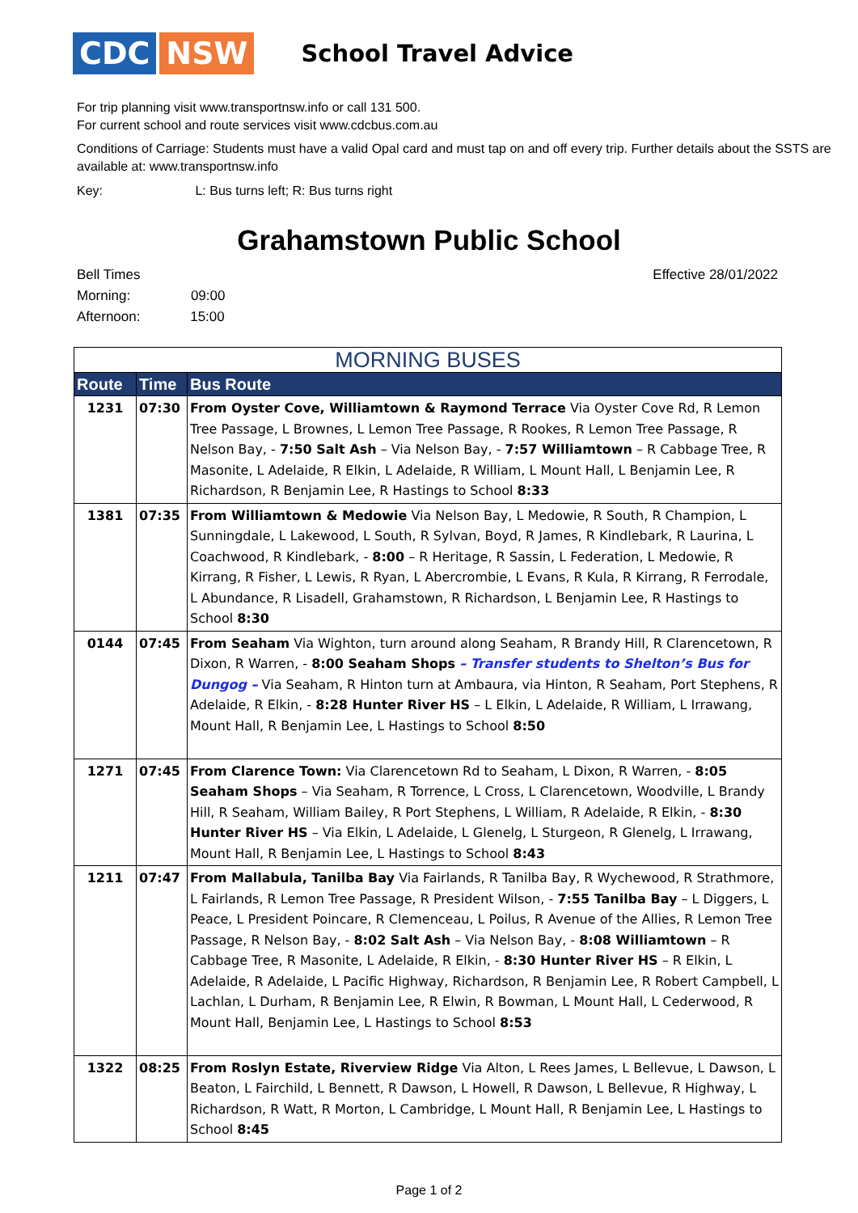CDC NSW
School Travel Advice
For trip planning visit www.transportnsw.info or call 131 500.
For current school and route services visit www.cdcbus.com.au
Conditions of Carriage: Students must have a valid Opal card and must tap on and off every trip. Further details about the SSTS are available at: www.transportnsw.info
Key: L: Bus turns left; R: Bus turns right
Grahamstown Public School
Effective 28/01/2022
Bell Times
Morning: 09:00
Afternoon: 15:00
| MORNING BUSES | | |
| --- | --- | --- |
| Route | Time | Bus Route |
| 1231 | 07:30 | From Oyster Cove, Williamtown & Raymond Terrace Via Oyster Cove Rd, R Lemon Tree Passage, L Brownes, L Lemon Tree Passage, R Rookes, R Lemon Tree Passage, R Nelson Bay, - 7:50 Salt Ash – Via Nelson Bay, - 7:57 Williamtown – R Cabbage Tree, R Masonite, L Adelaide, R Elkin, L Adelaide, R William, L Mount Hall, L Benjamin Lee, R Richardson, R Benjamin Lee, R Hastings to School 8:33 |
| 1381 | 07:35 | From Williamtown & Medowie Via Nelson Bay, L Medowie, R South, R Champion, L Sunningdale, L Lakewood, L South, R Sylvan, Boyd, R James, R Kindlebark, R Laurina, L Coachwood, R Kindlebark, - 8:00 – R Heritage, R Sassin, L Federation, L Medowie, R Kirrang, R Fisher, L Lewis, R Ryan, L Abercrombie, L Evans, R Kula, R Kirrang, R Ferrodale, L Abundance, R Lisadell, Grahamstown, R Richardson, L Benjamin Lee, R Hastings to School 8:30 |
| 0144 | 07:45 | From Seaham Via Wighton, turn around along Seaham, R Brandy Hill, R Clarencetown, R Dixon, R Warren, - 8:00 Seaham Shops – Transfer students to Shelton’s Bus for Dungog – Via Seaham, R Hinton turn at Ambaura, via Hinton, R Seaham, Port Stephens, R Adelaide, R Elkin, - 8:28 Hunter River HS – L Elkin, L Adelaide, R William, L Irrawang, Mount Hall, R Benjamin Lee, L Hastings to School 8:50 |
| 1271 | 07:45 | From Clarence Town: Via Clarencetown Rd to Seaham, L Dixon, R Warren, - 8:05 Seaham Shops – Via Seaham, R Torrence, L Cross, L Clarencetown, Woodville, L Brandy Hill, R Seaham, William Bailey, R Port Stephens, L William, R Adelaide, R Elkin, - 8:30 Hunter River HS – Via Elkin, L Adelaide, L Glenelg, L Sturgeon, R Glenelg, L Irrawang, Mount Hall, R Benjamin Lee, L Hastings to School 8:43 |
| 1211 | 07:47 | From Mallabula, Tanilba Bay Via Fairlands, R Tanilba Bay, R Wychewood, R Strathmore, L Fairlands, R Lemon Tree Passage, R President Wilson, - 7:55 Tanilba Bay – L Diggers, L Peace, L President Poincare, R Clemenceau, L Poilus, R Avenue of the Allies, R Lemon Tree Passage, R Nelson Bay, - 8:02 Salt Ash – Via Nelson Bay, - 8:08 Williamtown – R Cabbage Tree, R Masonite, L Adelaide, R Elkin, - 8:30 Hunter River HS – R Elkin, L Adelaide, R Adelaide, L Pacific Highway, Richardson, R Benjamin Lee, R Robert Campbell, L Lachlan, L Durham, R Benjamin Lee, R Elwin, R Bowman, L Mount Hall, L Cederwood, R Mount Hall, Benjamin Lee, L Hastings to School 8:53 |
| 1322 | 08:25 | From Roslyn Estate, Riverview Ridge Via Alton, L Rees James, L Bellevue, L Dawson, L Beaton, L Fairchild, L Bennett, R Dawson, L Howell, R Dawson, L Bellevue, R Highway, L Richardson, R Watt, R Morton, L Cambridge, L Mount Hall, R Benjamin Lee, L Hastings to School 8:45 |
Page 1 of 2